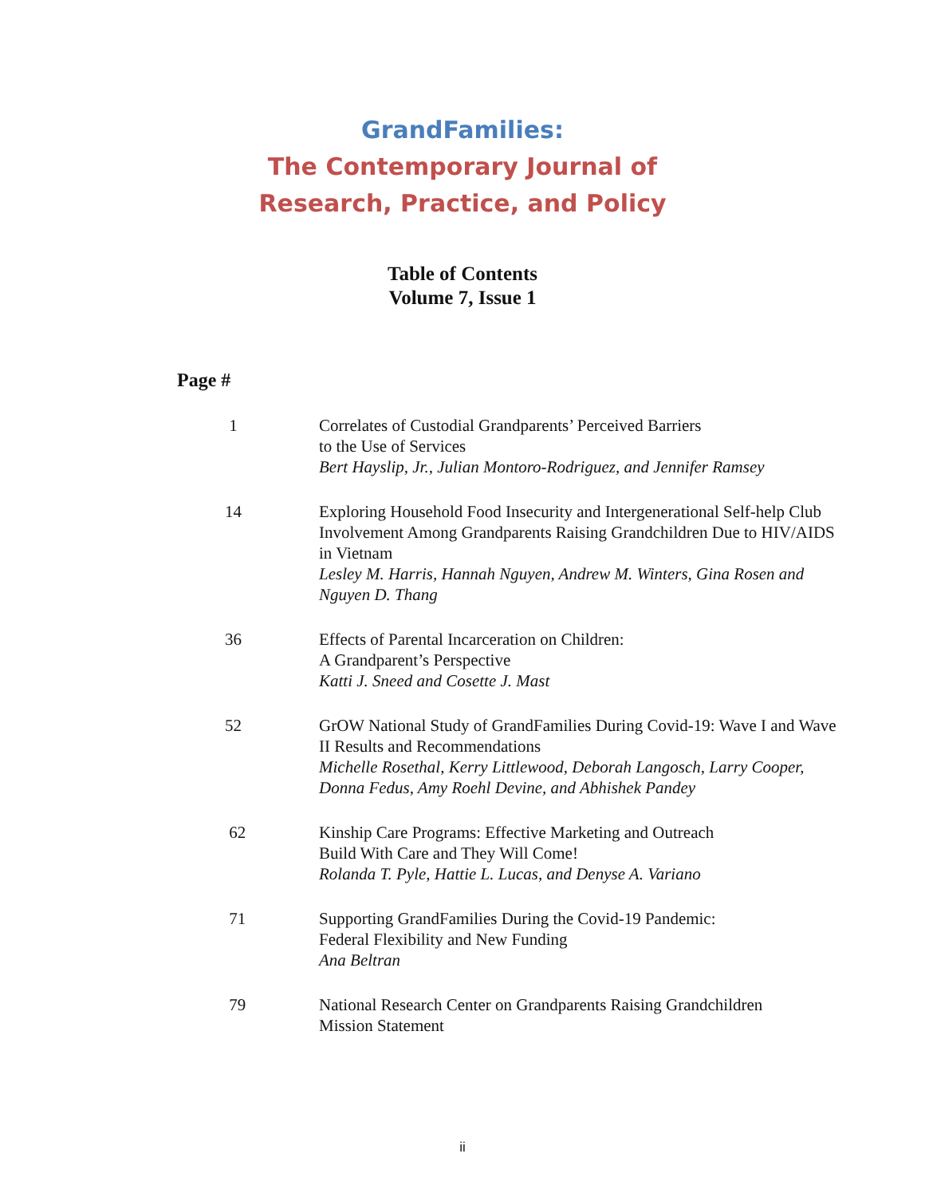GrandFamilies:
The Contemporary Journal of
Research, Practice, and Policy
Table of Contents
Volume 7, Issue 1
Page #
1 Correlates of Custodial Grandparents’ Perceived Barriers
to the Use of Services
Bert Hayslip, Jr., Julian Montoro-Rodriguez, and Jennifer Ramsey
14 Exploring Household Food Insecurity and Intergenerational Self-help Club Involvement Among Grandparents Raising Grandchildren Due to HIV/AIDS in Vietnam
Lesley M. Harris, Hannah Nguyen, Andrew M. Winters, Gina Rosen and Nguyen D. Thang
36 Effects of Parental Incarceration on Children:
A Grandparent’s Perspective
Katti J. Sneed and Cosette J. Mast
52 GrOW National Study of GrandFamilies During Covid-19: Wave I and Wave II Results and Recommendations
Michelle Rosethal, Kerry Littlewood, Deborah Langosch, Larry Cooper, Donna Fedus, Amy Roehl Devine, and Abhishek Pandey
62 Kinship Care Programs: Effective Marketing and Outreach
Build With Care and They Will Come!
Rolanda T. Pyle, Hattie L. Lucas, and Denyse A. Variano
71 Supporting GrandFamilies During the Covid-19 Pandemic:
Federal Flexibility and New Funding
Ana Beltran
79 National Research Center on Grandparents Raising Grandchildren
Mission Statement
ii